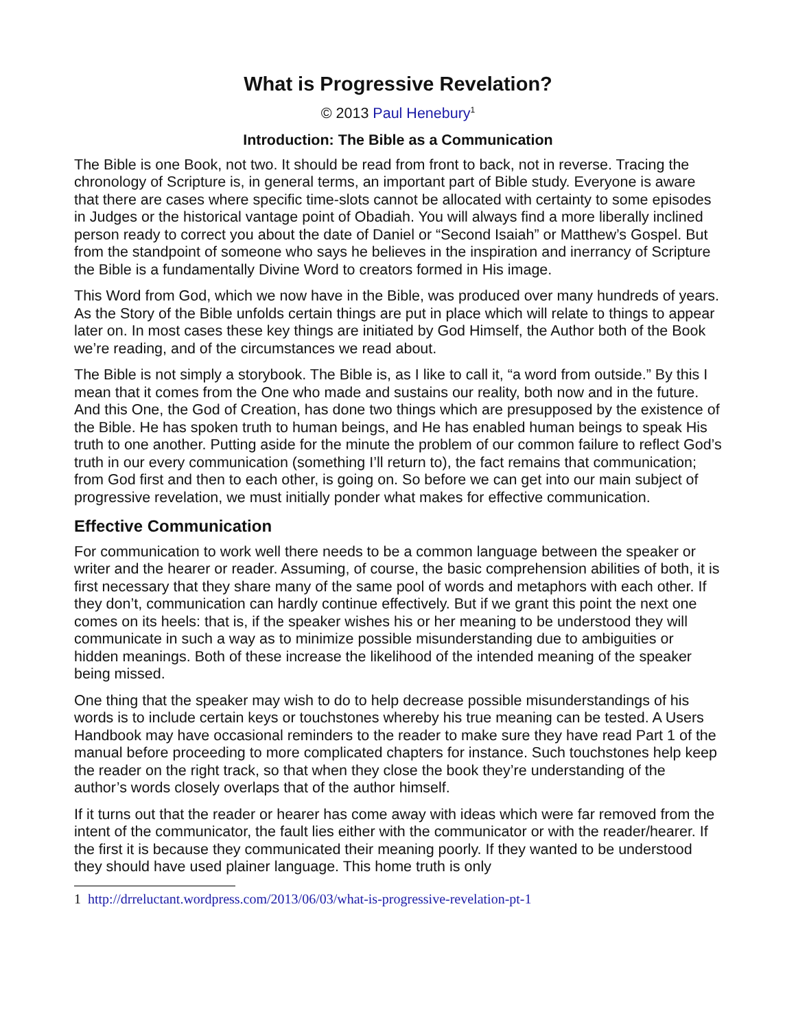What is Progressive Revelation?
© 2013 Paul Henebury<sup>1</sup>
Introduction: The Bible as a Communication
The Bible is one Book, not two. It should be read from front to back, not in reverse. Tracing the chronology of Scripture is, in general terms, an important part of Bible study. Everyone is aware that there are cases where specific time-slots cannot be allocated with certainty to some episodes in Judges or the historical vantage point of Obadiah. You will always find a more liberally inclined person ready to correct you about the date of Daniel or “Second Isaiah” or Matthew’s Gospel. But from the standpoint of someone who says he believes in the inspiration and inerrancy of Scripture the Bible is a fundamentally Divine Word to creators formed in His image.
This Word from God, which we now have in the Bible, was produced over many hundreds of years. As the Story of the Bible unfolds certain things are put in place which will relate to things to appear later on. In most cases these key things are initiated by God Himself, the Author both of the Book we’re reading, and of the circumstances we read about.
The Bible is not simply a storybook. The Bible is, as I like to call it, “a word from outside.” By this I mean that it comes from the One who made and sustains our reality, both now and in the future. And this One, the God of Creation, has done two things which are presupposed by the existence of the Bible. He has spoken truth to human beings, and He has enabled human beings to speak His truth to one another. Putting aside for the minute the problem of our common failure to reflect God’s truth in our every communication (something I’ll return to), the fact remains that communication; from God first and then to each other, is going on. So before we can get into our main subject of progressive revelation, we must initially ponder what makes for effective communication.
Effective Communication
For communication to work well there needs to be a common language between the speaker or writer and the hearer or reader. Assuming, of course, the basic comprehension abilities of both, it is first necessary that they share many of the same pool of words and metaphors with each other. If they don’t, communication can hardly continue effectively. But if we grant this point the next one comes on its heels: that is, if the speaker wishes his or her meaning to be understood they will communicate in such a way as to minimize possible misunderstanding due to ambiguities or hidden meanings. Both of these increase the likelihood of the intended meaning of the speaker being missed.
One thing that the speaker may wish to do to help decrease possible misunderstandings of his words is to include certain keys or touchstones whereby his true meaning can be tested. A Users Handbook may have occasional reminders to the reader to make sure they have read Part 1 of the manual before proceeding to more complicated chapters for instance. Such touchstones help keep the reader on the right track, so that when they close the book they’re understanding of the author’s words closely overlaps that of the author himself.
If it turns out that the reader or hearer has come away with ideas which were far removed from the intent of the communicator, the fault lies either with the communicator or with the reader/hearer. If the first it is because they communicated their meaning poorly. If they wanted to be understood they should have used plainer language. This home truth is only
1 http://drreluctant.wordpress.com/2013/06/03/what-is-progressive-revelation-pt-1